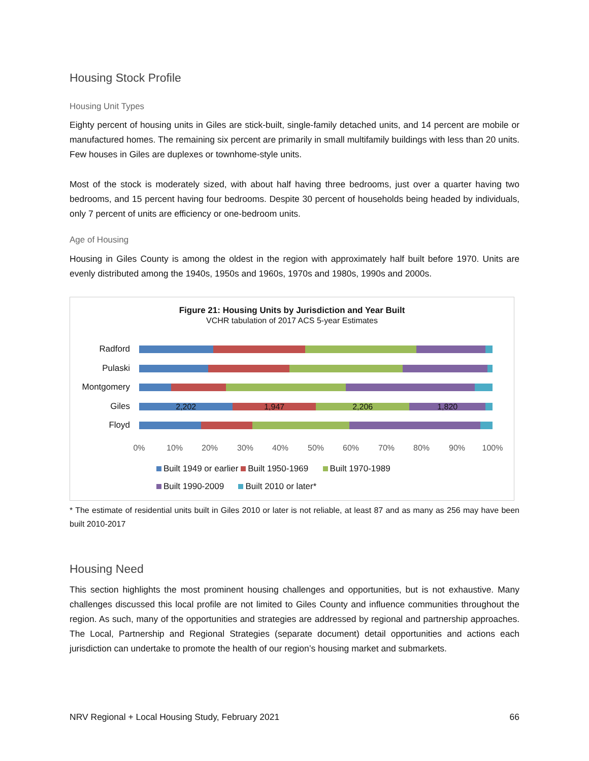Housing Stock Profile
Housing Unit Types
Eighty percent of housing units in Giles are stick-built, single-family detached units, and 14 percent are mobile or manufactured homes. The remaining six percent are primarily in small multifamily buildings with less than 20 units. Few houses in Giles are duplexes or townhome-style units.
Most of the stock is moderately sized, with about half having three bedrooms, just over a quarter having two bedrooms, and 15 percent having four bedrooms. Despite 30 percent of households being headed by individuals, only 7 percent of units are efficiency or one-bedroom units.
Age of Housing
Housing in Giles County is among the oldest in the region with approximately half built before 1970. Units are evenly distributed among the 1940s, 1950s and 1960s, 1970s and 1980s, 1990s and 2000s.
Figure 21: Housing Units by Jurisdiction and Year Built
VCHR tabulation of 2017 ACS 5-year Estimates
Radford
Pulaski
Montgomery
Giles
2,202 1,947 2,206 1,820
Floyd
0% 10% 20% 30% 40% 50% 60% 70% 80% 90% 100%
Built 1949 or earlier Built 1950-1969 Built 1970-1989
Built 1990-2009 Built 2010 or later*
* The estimate of residential units built in Giles 2010 or later is not reliable, at least 87 and as many as 256 may have been built 2010-2017
Housing Need
This section highlights the most prominent housing challenges and opportunities, but is not exhaustive. Many challenges discussed this local profile are not limited to Giles County and influence communities throughout the region. As such, many of the opportunities and strategies are addressed by regional and partnership approaches. The Local, Partnership and Regional Strategies (separate document) detail opportunities and actions each jurisdiction can undertake to promote the health of our region’s housing market and submarkets.
NRV Regional + Local Housing Study, February 2021 66